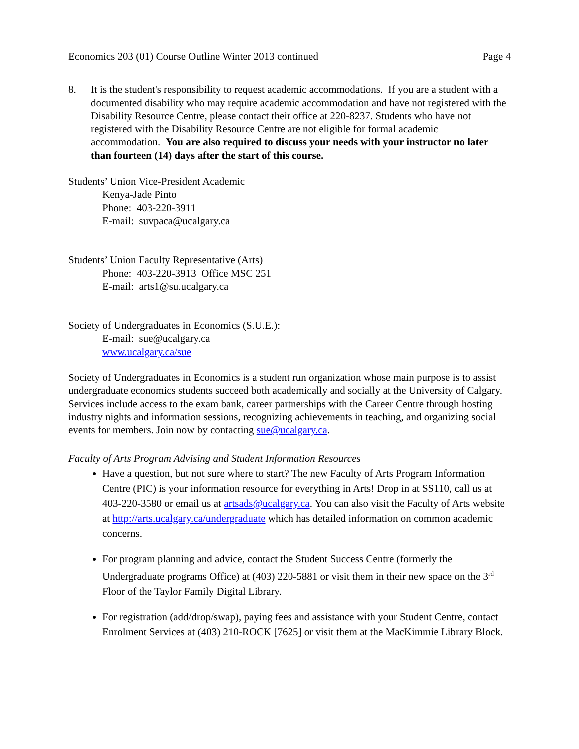Economics 203 (01) Course Outline Winter 2013 continued Page 4
8. It is the student's responsibility to request academic accommodations. If you are a student with a documented disability who may require academic accommodation and have not registered with the Disability Resource Centre, please contact their office at 220-8237. Students who have not registered with the Disability Resource Centre are not eligible for formal academic accommodation. You are also required to discuss your needs with your instructor no later than fourteen (14) days after the start of this course.
Students’ Union Vice-President Academic
Kenya-Jade Pinto
Phone: 403-220-3911
E-mail: suvpaca@ucalgary.ca
Students’ Union Faculty Representative (Arts)
Phone: 403-220-3913 Office MSC 251
E-mail: arts1@su.ucalgary.ca
Society of Undergraduates in Economics (S.U.E.):
E-mail: sue@ucalgary.ca
www.ucalgary.ca/sue
Society of Undergraduates in Economics is a student run organization whose main purpose is to assist undergraduate economics students succeed both academically and socially at the University of Calgary. Services include access to the exam bank, career partnerships with the Career Centre through hosting industry nights and information sessions, recognizing achievements in teaching, and organizing social events for members. Join now by contacting sue@ucalgary.ca.
Faculty of Arts Program Advising and Student Information Resources
Have a question, but not sure where to start? The new Faculty of Arts Program Information Centre (PIC) is your information resource for everything in Arts! Drop in at SS110, call us at 403-220-3580 or email us at artsads@ucalgary.ca. You can also visit the Faculty of Arts website at http://arts.ucalgary.ca/undergraduate which has detailed information on common academic concerns.
For program planning and advice, contact the Student Success Centre (formerly the Undergraduate programs Office) at (403) 220-5881 or visit them in their new space on the 3<sup>rd</sup> Floor of the Taylor Family Digital Library.
For registration (add/drop/swap), paying fees and assistance with your Student Centre, contact Enrolment Services at (403) 210-ROCK [7625] or visit them at the MacKimmie Library Block.